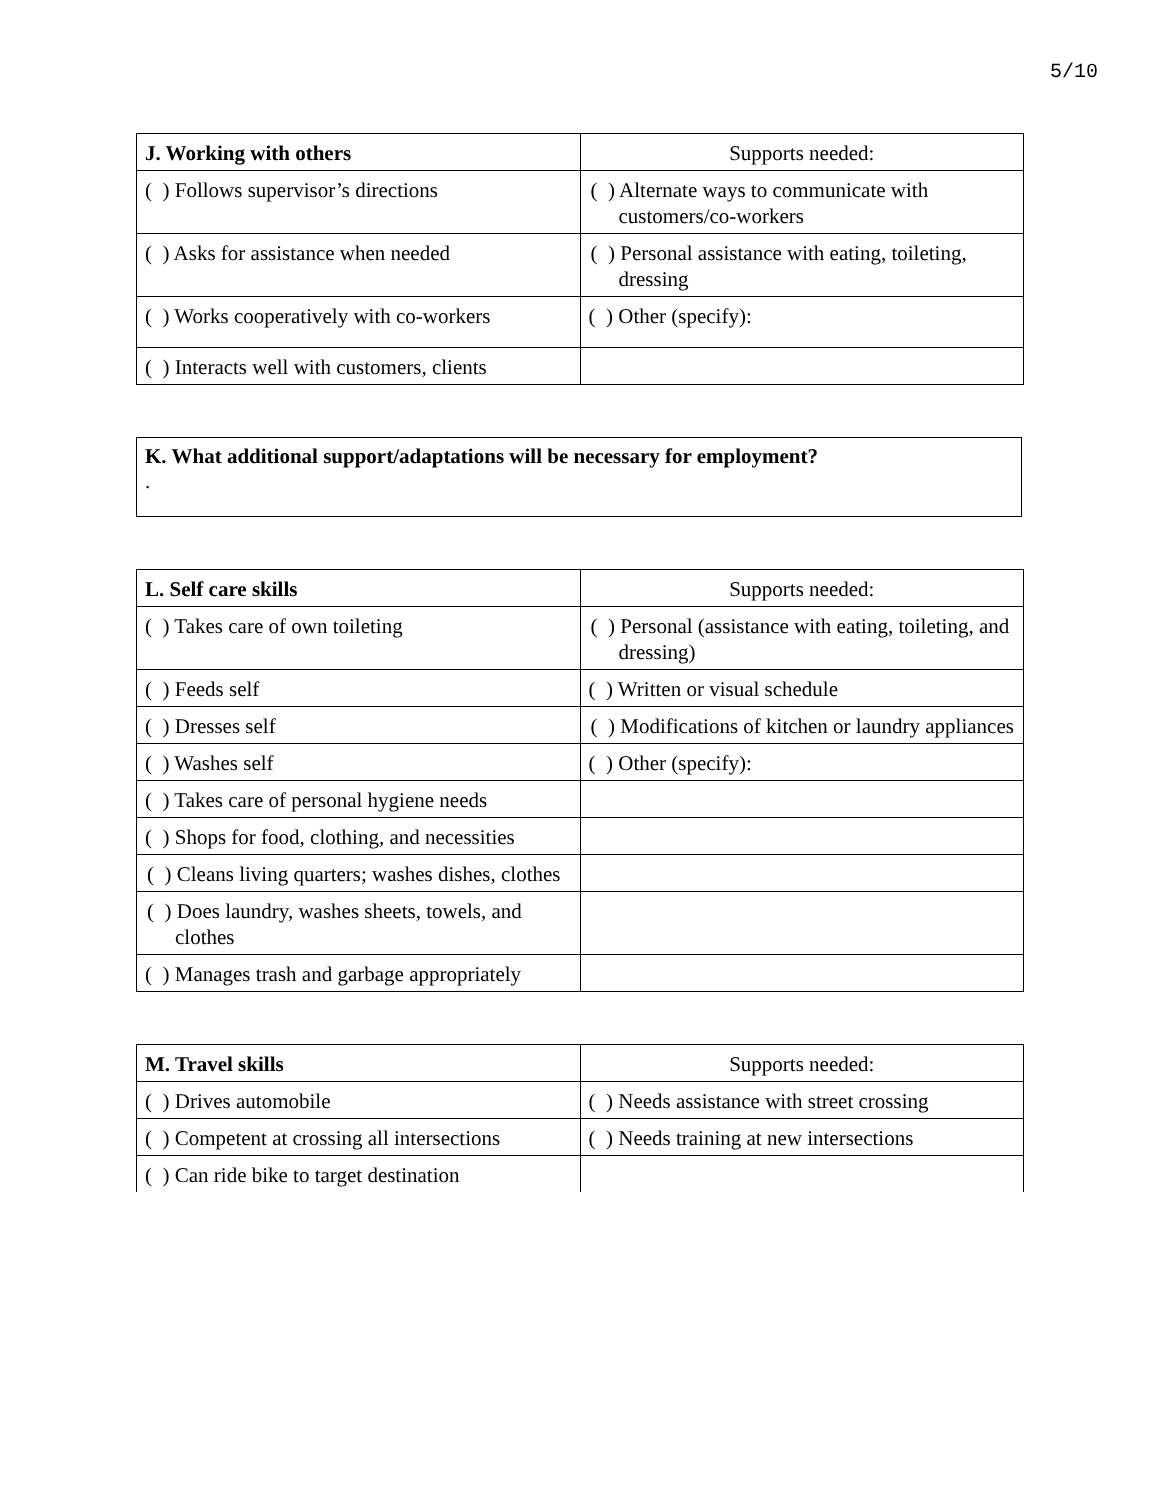5/10
| J. Working with others | Supports needed: |
| --- | --- |
| ( ) Follows supervisor’s directions | ( ) Alternate ways to communicate with customers/co-workers |
| ( ) Asks for assistance when needed | ( ) Personal assistance with eating, toileting, dressing |
| ( ) Works cooperatively with co-workers | ( ) Other (specify): |
| ( ) Interacts well with customers, clients | |
K. What additional support/adaptations will be necessary for employment?
.
| L. Self care skills | Supports needed: |
| --- | --- |
| ( ) Takes care of own toileting | ( ) Personal (assistance with eating, toileting, and dressing) |
| ( ) Feeds self | ( ) Written or visual schedule |
| ( ) Dresses self | ( ) Modifications of kitchen or laundry appliances |
| ( ) Washes self | ( ) Other (specify): |
| ( ) Takes care of personal hygiene needs | |
| ( ) Shops for food, clothing, and necessities | |
| ( ) Cleans living quarters; washes dishes, clothes | |
| ( ) Does laundry, washes sheets, towels, and clothes | |
| ( ) Manages trash and garbage appropriately | |
| M. Travel skills | Supports needed: |
| --- | --- |
| ( ) Drives automobile | ( ) Needs assistance with street crossing |
| ( ) Competent at crossing all intersections | ( ) Needs training at new intersections |
| ( ) Can ride bike to target destination | |